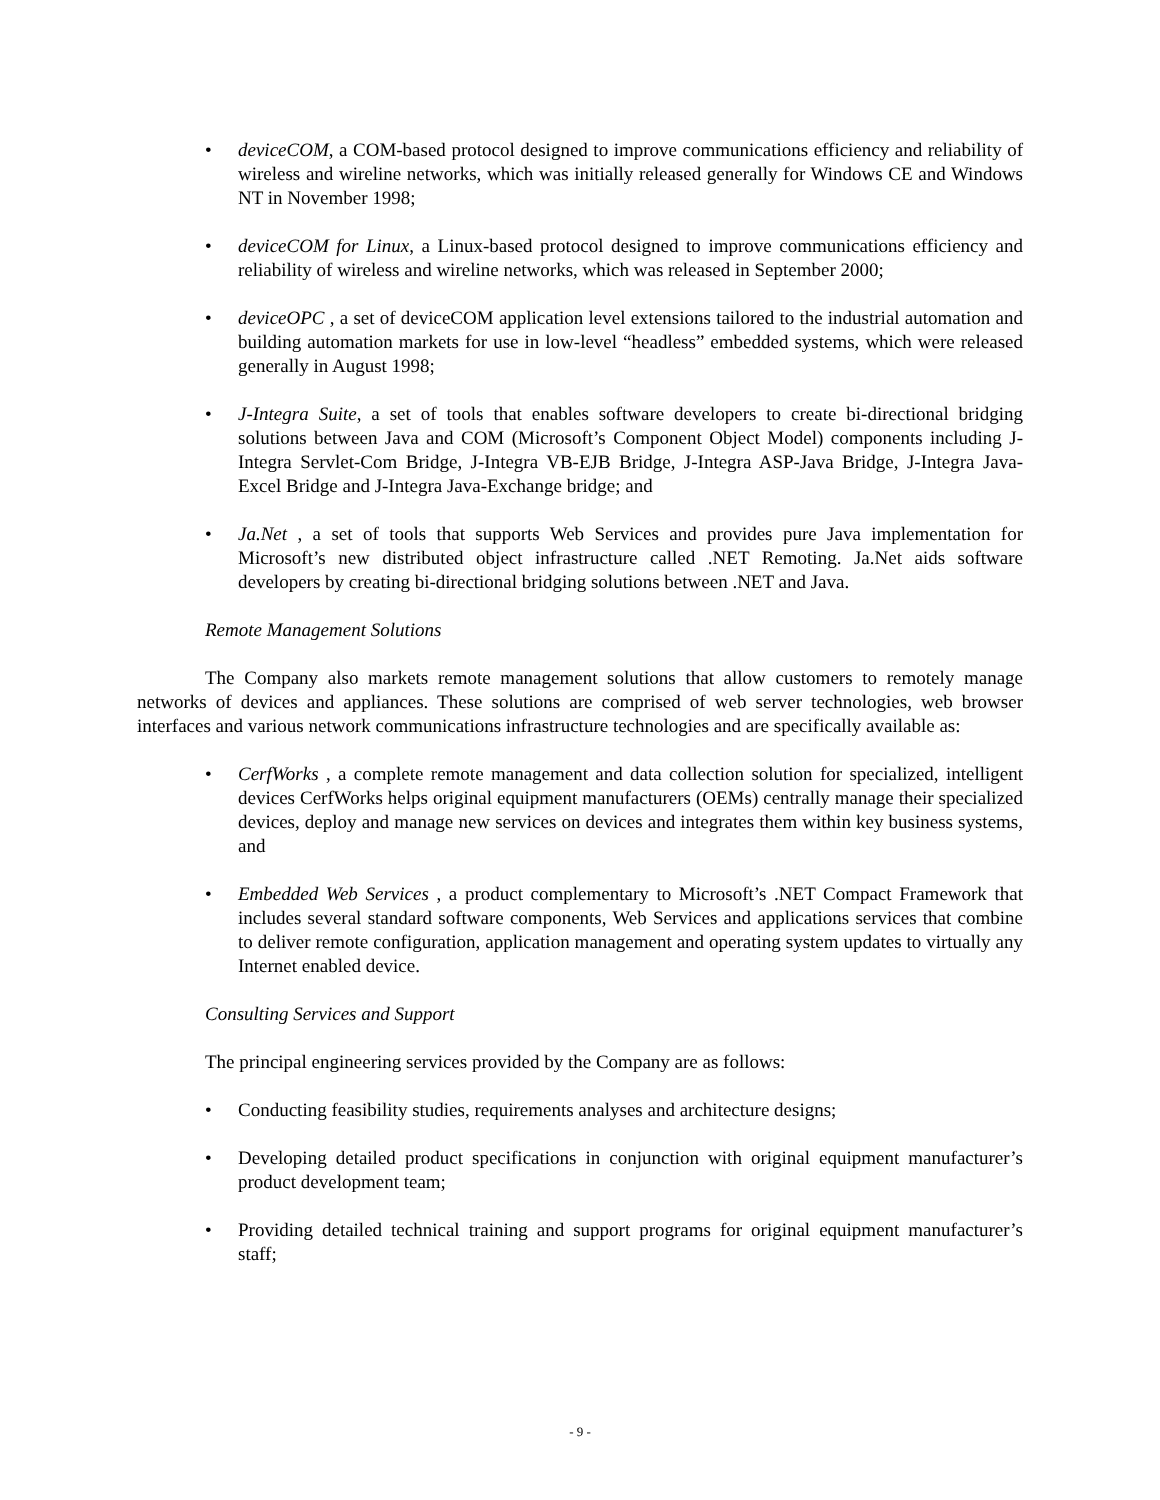• deviceCOM, a COM-based protocol designed to improve communications efficiency and reliability of wireless and wireline networks, which was initially released generally for Windows CE and Windows NT in November 1998;
• deviceCOM for Linux, a Linux-based protocol designed to improve communications efficiency and reliability of wireless and wireline networks, which was released in September 2000;
• deviceOPC , a set of deviceCOM application level extensions tailored to the industrial automation and building automation markets for use in low-level “headless” embedded systems, which were released generally in August 1998;
• J-Integra Suite, a set of tools that enables software developers to create bi-directional bridging solutions between Java and COM (Microsoft’s Component Object Model) components including J-Integra Servlet-Com Bridge, J-Integra VB-EJB Bridge, J-Integra ASP-Java Bridge, J-Integra Java-Excel Bridge and J-Integra Java-Exchange bridge; and
• Ja.Net , a set of tools that supports Web Services and provides pure Java implementation for Microsoft’s new distributed object infrastructure called .NET Remoting. Ja.Net aids software developers by creating bi-directional bridging solutions between .NET and Java.
Remote Management Solutions
The Company also markets remote management solutions that allow customers to remotely manage networks of devices and appliances. These solutions are comprised of web server technologies, web browser interfaces and various network communications infrastructure technologies and are specifically available as:
• CerfWorks , a complete remote management and data collection solution for specialized, intelligent devices CerfWorks helps original equipment manufacturers (OEMs) centrally manage their specialized devices, deploy and manage new services on devices and integrates them within key business systems, and
• Embedded Web Services , a product complementary to Microsoft’s .NET Compact Framework that includes several standard software components, Web Services and applications services that combine to deliver remote configuration, application management and operating system updates to virtually any Internet enabled device.
Consulting Services and Support
The principal engineering services provided by the Company are as follows:
• Conducting feasibility studies, requirements analyses and architecture designs;
• Developing detailed product specifications in conjunction with original equipment manufacturer’s product development team;
• Providing detailed technical training and support programs for original equipment manufacturer’s staff;
- 9 -